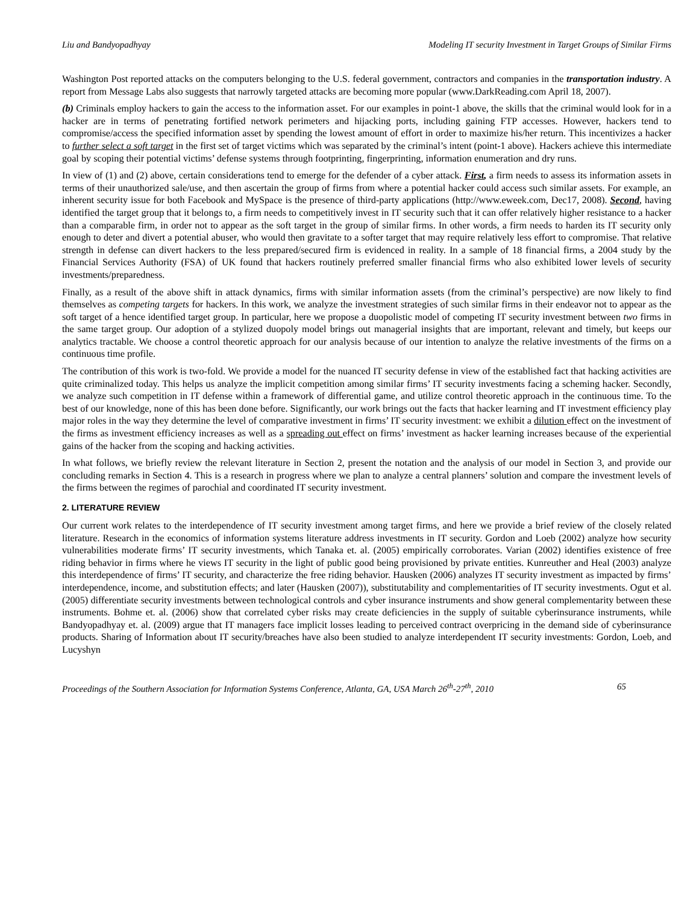Liu and Bandyopadhyay Modeling IT security Investment in Target Groups of Similar Firms
Washington Post reported attacks on the computers belonging to the U.S. federal government, contractors and companies in the transportation industry. A report from Message Labs also suggests that narrowly targeted attacks are becoming more popular (www.DarkReading.com April 18, 2007).
(b) Criminals employ hackers to gain the access to the information asset. For our examples in point-1 above, the skills that the criminal would look for in a hacker are in terms of penetrating fortified network perimeters and hijacking ports, including gaining FTP accesses. However, hackers tend to compromise/access the specified information asset by spending the lowest amount of effort in order to maximize his/her return. This incentivizes a hacker to further select a soft target in the first set of target victims which was separated by the criminal’s intent (point-1 above). Hackers achieve this intermediate goal by scoping their potential victims’ defense systems through footprinting, fingerprinting, information enumeration and dry runs.
In view of (1) and (2) above, certain considerations tend to emerge for the defender of a cyber attack. First, a firm needs to assess its information assets in terms of their unauthorized sale/use, and then ascertain the group of firms from where a potential hacker could access such similar assets. For example, an inherent security issue for both Facebook and MySpace is the presence of third-party applications (http://www.eweek.com, Dec17, 2008). Second, having identified the target group that it belongs to, a firm needs to competitively invest in IT security such that it can offer relatively higher resistance to a hacker than a comparable firm, in order not to appear as the soft target in the group of similar firms. In other words, a firm needs to harden its IT security only enough to deter and divert a potential abuser, who would then gravitate to a softer target that may require relatively less effort to compromise. That relative strength in defense can divert hackers to the less prepared/secured firm is evidenced in reality. In a sample of 18 financial firms, a 2004 study by the Financial Services Authority (FSA) of UK found that hackers routinely preferred smaller financial firms who also exhibited lower levels of security investments/preparedness.
Finally, as a result of the above shift in attack dynamics, firms with similar information assets (from the criminal’s perspective) are now likely to find themselves as competing targets for hackers. In this work, we analyze the investment strategies of such similar firms in their endeavor not to appear as the soft target of a hence identified target group. In particular, here we propose a duopolistic model of competing IT security investment between two firms in the same target group. Our adoption of a stylized duopoly model brings out managerial insights that are important, relevant and timely, but keeps our analytics tractable. We choose a control theoretic approach for our analysis because of our intention to analyze the relative investments of the firms on a continuous time profile.
The contribution of this work is two-fold. We provide a model for the nuanced IT security defense in view of the established fact that hacking activities are quite criminalized today. This helps us analyze the implicit competition among similar firms’ IT security investments facing a scheming hacker. Secondly, we analyze such competition in IT defense within a framework of differential game, and utilize control theoretic approach in the continuous time. To the best of our knowledge, none of this has been done before. Significantly, our work brings out the facts that hacker learning and IT investment efficiency play major roles in the way they determine the level of comparative investment in firms’ IT security investment: we exhibit a dilution effect on the investment of the firms as investment efficiency increases as well as a spreading out effect on firms’ investment as hacker learning increases because of the experiential gains of the hacker from the scoping and hacking activities.
In what follows, we briefly review the relevant literature in Section 2, present the notation and the analysis of our model in Section 3, and provide our concluding remarks in Section 4. This is a research in progress where we plan to analyze a central planners’ solution and compare the investment levels of the firms between the regimes of parochial and coordinated IT security investment.
2. LITERATURE REVIEW
Our current work relates to the interdependence of IT security investment among target firms, and here we provide a brief review of the closely related literature. Research in the economics of information systems literature address investments in IT security. Gordon and Loeb (2002) analyze how security vulnerabilities moderate firms’ IT security investments, which Tanaka et. al. (2005) empirically corroborates. Varian (2002) identifies existence of free riding behavior in firms where he views IT security in the light of public good being provisioned by private entities. Kunreuther and Heal (2003) analyze this interdependence of firms’ IT security, and characterize the free riding behavior. Hausken (2006) analyzes IT security investment as impacted by firms’ interdependence, income, and substitution effects; and later (Hausken (2007)), substitutability and complementarities of IT security investments. Ogut et al. (2005) differentiate security investments between technological controls and cyber insurance instruments and show general complementarity between these instruments. Bohme et. al. (2006) show that correlated cyber risks may create deficiencies in the supply of suitable cyberinsurance instruments, while Bandyopadhyay et. al. (2009) argue that IT managers face implicit losses leading to perceived contract overpricing in the demand side of cyberinsurance products. Sharing of Information about IT security/breaches have also been studied to analyze interdependent IT security investments: Gordon, Loeb, and Lucyshyn
Proceedings of the Southern Association for Information Systems Conference, Atlanta, GA, USA March 26<sup>th</sup>-27<sup>th</sup>, 2010 65